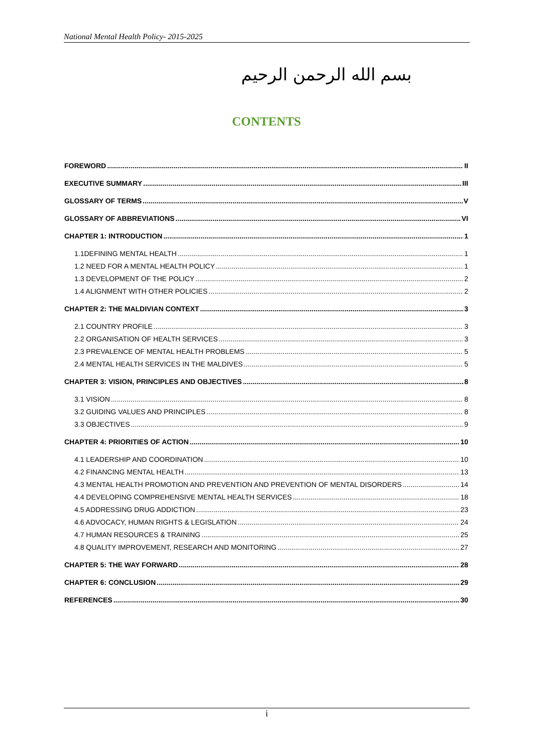National Mental Health Policy- 2015-2025
بسم الله الرحمن الرحيم
CONTENTS
FOREWORD II
EXECUTIVE SUMMARY III
GLOSSARY OF TERMS V
GLOSSARY OF ABBREVIATIONS VI
CHAPTER 1: INTRODUCTION 1
1.1DEFINING MENTAL HEALTH 1
1.2 NEED FOR A MENTAL HEALTH POLICY 1
1.3 DEVELOPMENT OF THE POLICY 2
1.4 ALIGNMENT WITH OTHER POLICIES 2
CHAPTER 2: THE MALDIVIAN CONTEXT 3
2.1 COUNTRY PROFILE 3
2.2 ORGANISATION OF HEALTH SERVICES 3
2.3 PREVALENCE OF MENTAL HEALTH PROBLEMS 5
2.4 MENTAL HEALTH SERVICES IN THE MALDIVES 5
CHAPTER 3: VISION, PRINCIPLES AND OBJECTIVES 8
3.1 VISION 8
3.2 GUIDING VALUES AND PRINCIPLES 8
3.3 OBJECTIVES 9
CHAPTER 4: PRIORITIES OF ACTION 10
4.1 LEADERSHIP AND COORDINATION 10
4.2 FINANCING MENTAL HEALTH 13
4.3 MENTAL HEALTH PROMOTION AND PREVENTION AND PREVENTION OF MENTAL DISORDERS 14
4.4 DEVELOPING COMPREHENSIVE MENTAL HEALTH SERVICES 18
4.5 ADDRESSING DRUG ADDICTION 23
4.6 ADVOCACY, HUMAN RIGHTS & LEGISLATION 24
4.7 HUMAN RESOURCES & TRAINING 25
4.8 QUALITY IMPROVEMENT, RESEARCH AND MONITORING 27
CHAPTER 5: THE WAY FORWARD 28
CHAPTER 6: CONCLUSION 29
REFERENCES 30
i